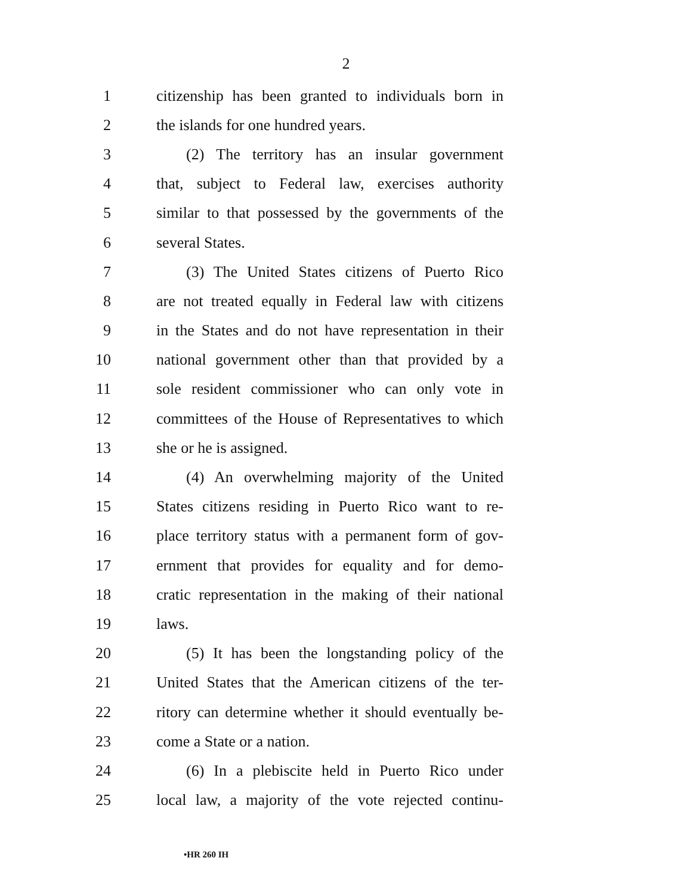2
1 citizenship has been granted to individuals born in
2 the islands for one hundred years.
3 (2) The territory has an insular government
4 that, subject to Federal law, exercises authority
5 similar to that possessed by the governments of the
6 several States.
7 (3) The United States citizens of Puerto Rico
8 are not treated equally in Federal law with citizens
9 in the States and do not have representation in their
10 national government other than that provided by a
11 sole resident commissioner who can only vote in
12 committees of the House of Representatives to which
13 she or he is assigned.
14 (4) An overwhelming majority of the United
15 States citizens residing in Puerto Rico want to re-
16 place territory status with a permanent form of gov-
17 ernment that provides for equality and for demo-
18 cratic representation in the making of their national
19 laws.
20 (5) It has been the longstanding policy of the
21 United States that the American citizens of the ter-
22 ritory can determine whether it should eventually be-
23 come a State or a nation.
24 (6) In a plebiscite held in Puerto Rico under
25 local law, a majority of the vote rejected continu-
•HR 260 IH